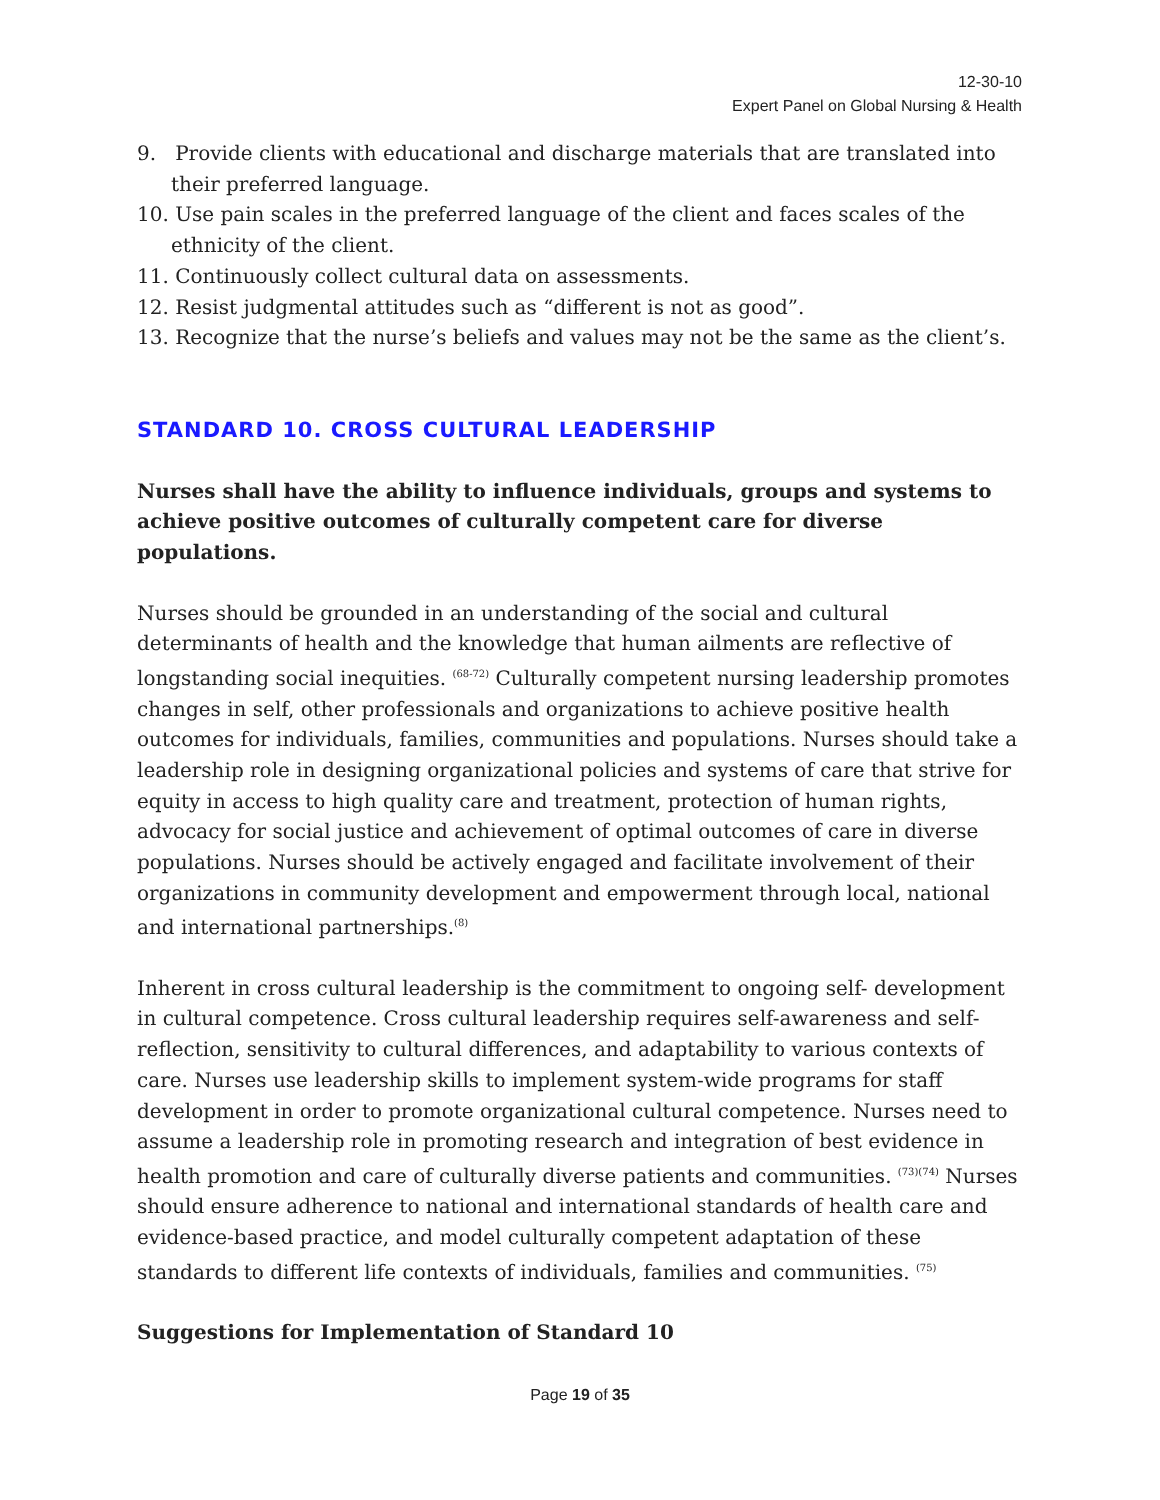12-30-10
Expert Panel on Global Nursing & Health
9. Provide clients with educational and discharge materials that are translated into their preferred language.
10. Use pain scales in the preferred language of the client and faces scales of the ethnicity of the client.
11. Continuously collect cultural data on assessments.
12. Resist judgmental attitudes such as “different is not as good”.
13. Recognize that the nurse’s beliefs and values may not be the same as the client’s.
STANDARD 10. CROSS CULTURAL LEADERSHIP
Nurses shall have the ability to influence individuals, groups and systems to achieve positive outcomes of culturally competent care for diverse populations.
Nurses should be grounded in an understanding of the social and cultural determinants of health and the knowledge that human ailments are reflective of longstanding social inequities. <sup>(68-72)</sup> Culturally competent nursing leadership promotes changes in self, other professionals and organizations to achieve positive health outcomes for individuals, families, communities and populations. Nurses should take a leadership role in designing organizational policies and systems of care that strive for equity in access to high quality care and treatment, protection of human rights, advocacy for social justice and achievement of optimal outcomes of care in diverse populations. Nurses should be actively engaged and facilitate involvement of their organizations in community development and empowerment through local, national and international partnerships.<sup>(8)</sup>
Inherent in cross cultural leadership is the commitment to ongoing self- development in cultural competence. Cross cultural leadership requires self-awareness and self-reflection, sensitivity to cultural differences, and adaptability to various contexts of care. Nurses use leadership skills to implement system-wide programs for staff development in order to promote organizational cultural competence. Nurses need to assume a leadership role in promoting research and integration of best evidence in health promotion and care of culturally diverse patients and communities. <sup>(73)(74)</sup> Nurses should ensure adherence to national and international standards of health care and evidence-based practice, and model culturally competent adaptation of these standards to different life contexts of individuals, families and communities. <sup>(75)</sup>
Suggestions for Implementation of Standard 10
Page 19 of 35